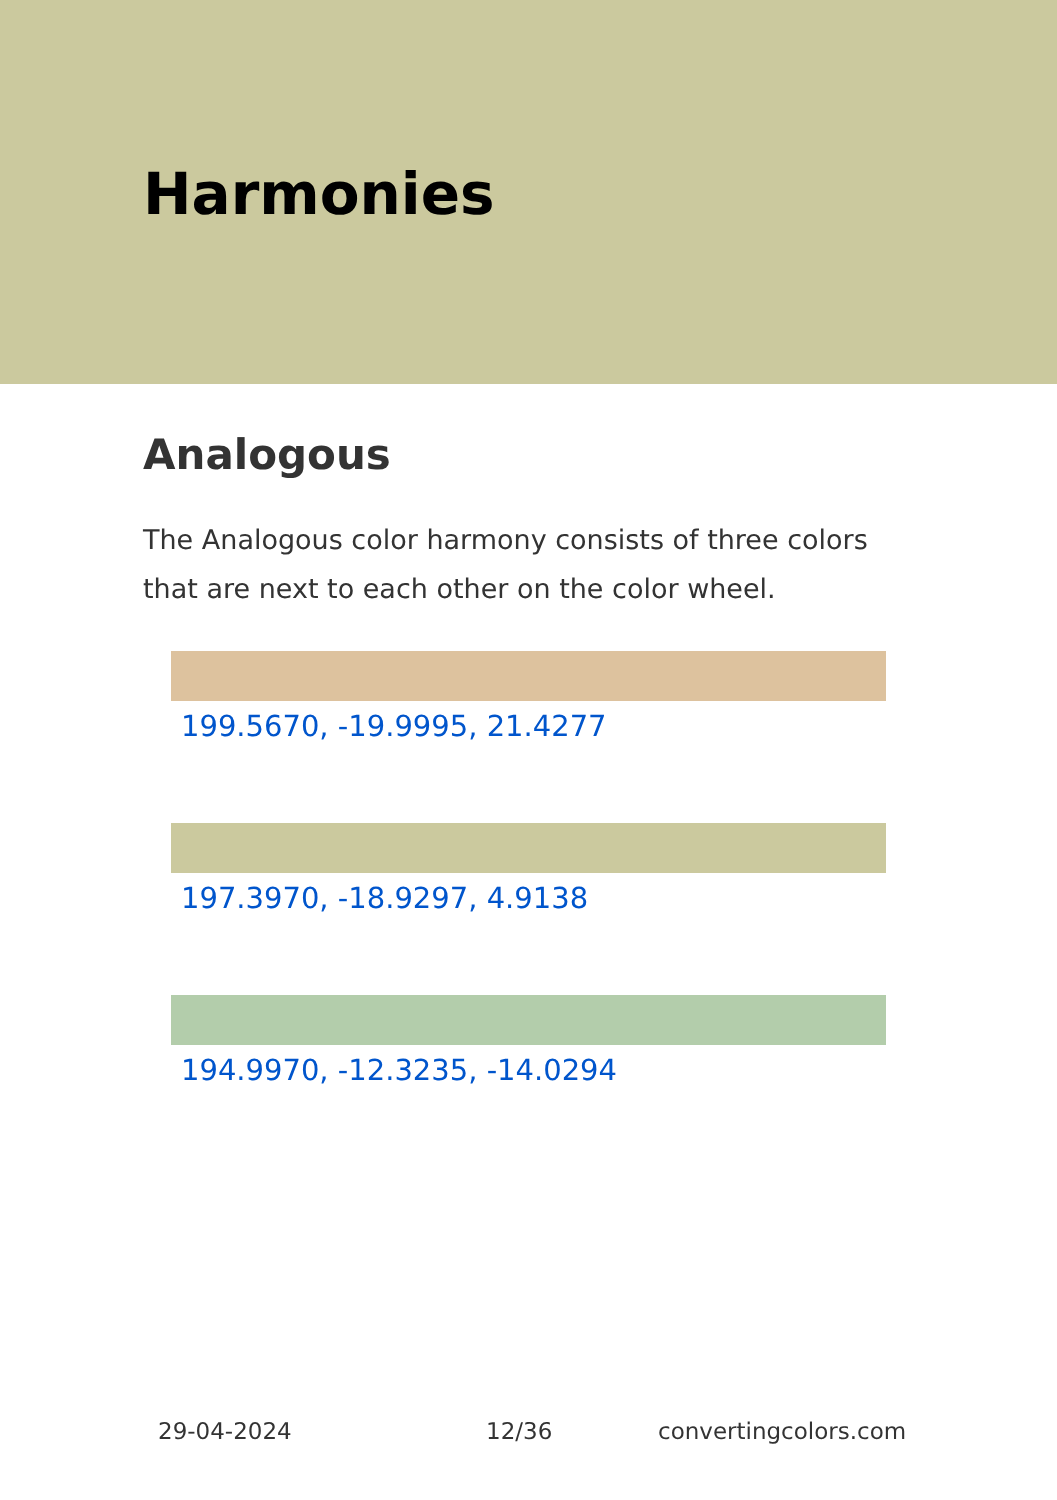Harmonies
Analogous
The Analogous color harmony consists of three colors that are next to each other on the color wheel.
199.5670, -19.9995, 21.4277
197.3970, -18.9297, 4.9138
194.9970, -12.3235, -14.0294
29-04-2024 12/36 convertingcolors.com